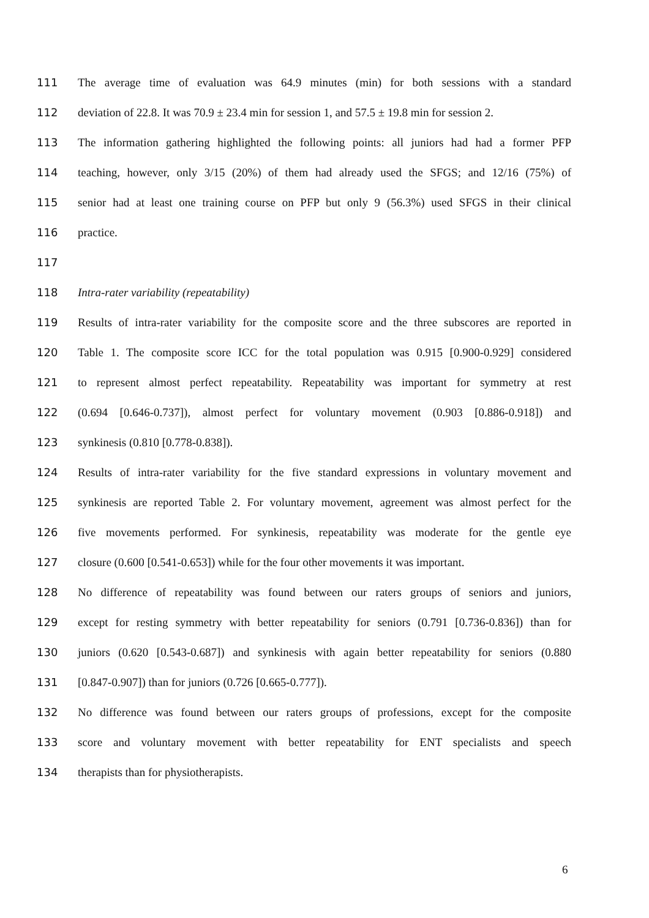111 The average time of evaluation was 64.9 minutes (min) for both sessions with a standard
112 deviation of 22.8. It was 70.9 ± 23.4 min for session 1, and 57.5 ± 19.8 min for session 2.
113 The information gathering highlighted the following points: all juniors had had a former PFP
114 teaching, however, only 3/15 (20%) of them had already used the SFGS; and 12/16 (75%) of
115 senior had at least one training course on PFP but only 9 (56.3%) used SFGS in their clinical
116 practice.
117
118 Intra-rater variability (repeatability)
119 Results of intra-rater variability for the composite score and the three subscores are reported in
120 Table 1. The composite score ICC for the total population was 0.915 [0.900-0.929] considered
121 to represent almost perfect repeatability. Repeatability was important for symmetry at rest
122 (0.694 [0.646-0.737]), almost perfect for voluntary movement (0.903 [0.886-0.918]) and
123 synkinesis (0.810 [0.778-0.838]).
124 Results of intra-rater variability for the five standard expressions in voluntary movement and
125 synkinesis are reported Table 2. For voluntary movement, agreement was almost perfect for the
126 five movements performed. For synkinesis, repeatability was moderate for the gentle eye
127 closure (0.600 [0.541-0.653]) while for the four other movements it was important.
128 No difference of repeatability was found between our raters groups of seniors and juniors,
129 except for resting symmetry with better repeatability for seniors (0.791 [0.736-0.836]) than for
130 juniors (0.620 [0.543-0.687]) and synkinesis with again better repeatability for seniors (0.880
131 [0.847-0.907]) than for juniors (0.726 [0.665-0.777]).
132 No difference was found between our raters groups of professions, except for the composite
133 score and voluntary movement with better repeatability for ENT specialists and speech
134 therapists than for physiotherapists.
6